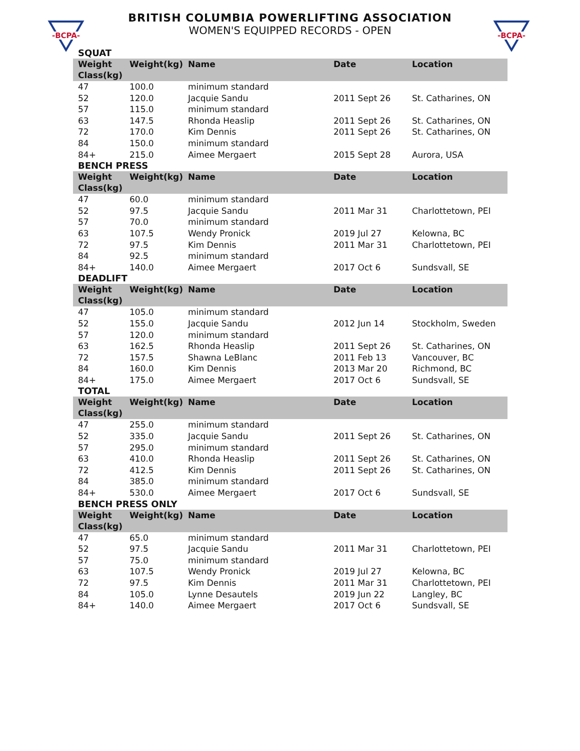-BCPA-
-BCPA-
BRITISH COLUMBIA POWERLIFTING ASSOCIATION
WOMEN'S EQUIPPED RECORDS - OPEN
SQUAT
| Weight Class(kg) | Weight(kg) | Name | Date | Location |
| --- | --- | --- | --- | --- |
| 47 | 100.0 | minimum standard | | |
| 52 | 120.0 | Jacquie Sandu | 2011 Sept 26 | St. Catharines, ON |
| 57 | 115.0 | minimum standard | | |
| 63 | 147.5 | Rhonda Heaslip | 2011 Sept 26 | St. Catharines, ON |
| 72 | 170.0 | Kim Dennis | 2011 Sept 26 | St. Catharines, ON |
| 84 | 150.0 | minimum standard | | |
| 84+ | 215.0 | Aimee Mergaert | 2015 Sept 28 | Aurora, USA |
BENCH PRESS
| Weight Class(kg) | Weight(kg) | Name | Date | Location |
| --- | --- | --- | --- | --- |
| 47 | 60.0 | minimum standard | | |
| 52 | 97.5 | Jacquie Sandu | 2011 Mar 31 | Charlottetown, PEI |
| 57 | 70.0 | minimum standard | | |
| 63 | 107.5 | Wendy Pronick | 2019 Jul 27 | Kelowna, BC |
| 72 | 97.5 | Kim Dennis | 2011 Mar 31 | Charlottetown, PEI |
| 84 | 92.5 | minimum standard | | |
| 84+ | 140.0 | Aimee Mergaert | 2017 Oct 6 | Sundsvall, SE |
DEADLIFT
| Weight Class(kg) | Weight(kg) | Name | Date | Location |
| --- | --- | --- | --- | --- |
| 47 | 105.0 | minimum standard | | |
| 52 | 155.0 | Jacquie Sandu | 2012 Jun 14 | Stockholm, Sweden |
| 57 | 120.0 | minimum standard | | |
| 63 | 162.5 | Rhonda Heaslip | 2011 Sept 26 | St. Catharines, ON |
| 72 | 157.5 | Shawna LeBlanc | 2011 Feb 13 | Vancouver, BC |
| 84 | 160.0 | Kim Dennis | 2013 Mar 20 | Richmond, BC |
| 84+ | 175.0 | Aimee Mergaert | 2017 Oct 6 | Sundsvall, SE |
TOTAL
| Weight Class(kg) | Weight(kg) | Name | Date | Location |
| --- | --- | --- | --- | --- |
| 47 | 255.0 | minimum standard | | |
| 52 | 335.0 | Jacquie Sandu | 2011 Sept 26 | St. Catharines, ON |
| 57 | 295.0 | minimum standard | | |
| 63 | 410.0 | Rhonda Heaslip | 2011 Sept 26 | St. Catharines, ON |
| 72 | 412.5 | Kim Dennis | 2011 Sept 26 | St. Catharines, ON |
| 84 | 385.0 | minimum standard | | |
| 84+ | 530.0 | Aimee Mergaert | 2017 Oct 6 | Sundsvall, SE |
BENCH PRESS ONLY
| Weight Class(kg) | Weight(kg) | Name | Date | Location |
| --- | --- | --- | --- | --- |
| 47 | 65.0 | minimum standard | | |
| 52 | 97.5 | Jacquie Sandu | 2011 Mar 31 | Charlottetown, PEI |
| 57 | 75.0 | minimum standard | | |
| 63 | 107.5 | Wendy Pronick | 2019 Jul 27 | Kelowna, BC |
| 72 | 97.5 | Kim Dennis | 2011 Mar 31 | Charlottetown, PEI |
| 84 | 105.0 | Lynne Desautels | 2019 Jun 22 | Langley, BC |
| 84+ | 140.0 | Aimee Mergaert | 2017 Oct 6 | Sundsvall, SE |